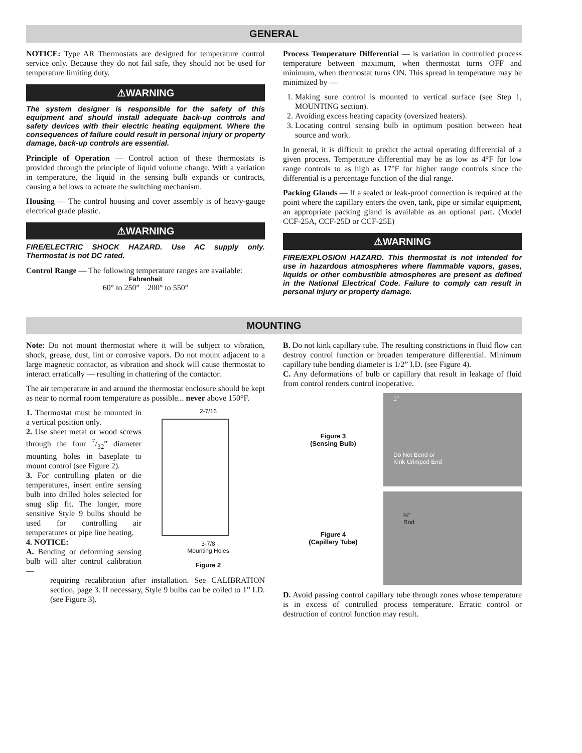GENERAL
NOTICE: Type AR Thermostats are designed for temperature control service only. Because they do not fail safe, they should not be used for temperature limiting duty.
⚠WARNING
The system designer is responsible for the safety of this equipment and should install adequate back-up controls and safety devices with their electric heating equipment. Where the consequences of failure could result in personal injury or property damage, back-up controls are essential.
Principle of Operation — Control action of these thermostats is provided through the principle of liquid volume change. With a variation in temperature, the liquid in the sensing bulb expands or contracts, causing a bellows to actuate the switching mechanism.
Housing — The control housing and cover assembly is of heavy-gauge electrical grade plastic.
⚠WARNING
FIRE/ELECTRIC SHOCK HAZARD. Use AC supply only. Thermostat is not DC rated.
Control Range — The following temperature ranges are available:
Fahrenheit
60° to 250° 200° to 550°
Process Temperature Differential — is variation in controlled process temperature between maximum, when thermostat turns OFF and minimum, when thermostat turns ON. This spread in temperature may be minimized by —
1. Making sure control is mounted to vertical surface (see Step 1, MOUNTING section).
2. Avoiding excess heating capacity (oversized heaters).
3. Locating control sensing bulb in optimum position between heat source and work.
In general, it is difficult to predict the actual operating differential of a given process. Temperature differential may be as low as 4°F for low range controls to as high as 17°F for higher range controls since the differential is a percentage function of the dial range.
Packing Glands — If a sealed or leak-proof connection is required at the point where the capillary enters the oven, tank, pipe or similar equipment, an appropriate packing gland is available as an optional part. (Model CCF-25A, CCF-25D or CCF-25E)
⚠WARNING
FIRE/EXPLOSION HAZARD. This thermostat is not intended for use in hazardous atmospheres where flammable vapors, gases, liquids or other combustible atmospheres are present as defined in the National Electrical Code. Failure to comply can result in personal injury or property damage.
MOUNTING
Note: Do not mount thermostat where it will be subject to vibration, shock, grease, dust, lint or corrosive vapors. Do not mount adjacent to a large magnetic contactor, as vibration and shock will cause thermostat to interact erratically — resulting in chattering of the contactor.
The air temperature in and around the thermostat enclosure should be kept as near to normal room temperature as possible... never above 150°F.
1. Thermostat must be mounted in a vertical position only.
2. Use sheet metal or wood screws through the four 7/32” diameter mounting holes in baseplate to mount control (see Figure 2).
3. For controlling platen or die temperatures, insert entire sensing bulb into drilled holes selected for snug slip fit. The longer, more sensitive Style 9 bulbs should be used for controlling air temperatures or pipe line heating.
4. NOTICE:
A. Bending or deforming sensing bulb will alter control calibration —
2-7/16
3-7/8
Mounting Holes
Figure 2
requiring recalibration after installation. See CALIBRATION section, page 3. If necessary, Style 9 bulbs can be coiled to 1” I.D. (see Figure 3).
B. Do not kink capillary tube. The resulting constrictions in fluid flow can destroy control function or broaden temperature differential. Minimum capillary tube bending diameter is 1/2” I.D. (see Figure 4).
C. Any deformations of bulb or capillary that result in leakage of fluid from control renders control inoperative.
Figure 3
(Sensing Bulb)
1”
Do Not Bend or
Kink Crimped End
Figure 4
(Capillary Tube)
½”
Rod
D. Avoid passing control capillary tube through zones whose temperature is in excess of controlled process temperature. Erratic control or destruction of control function may result.